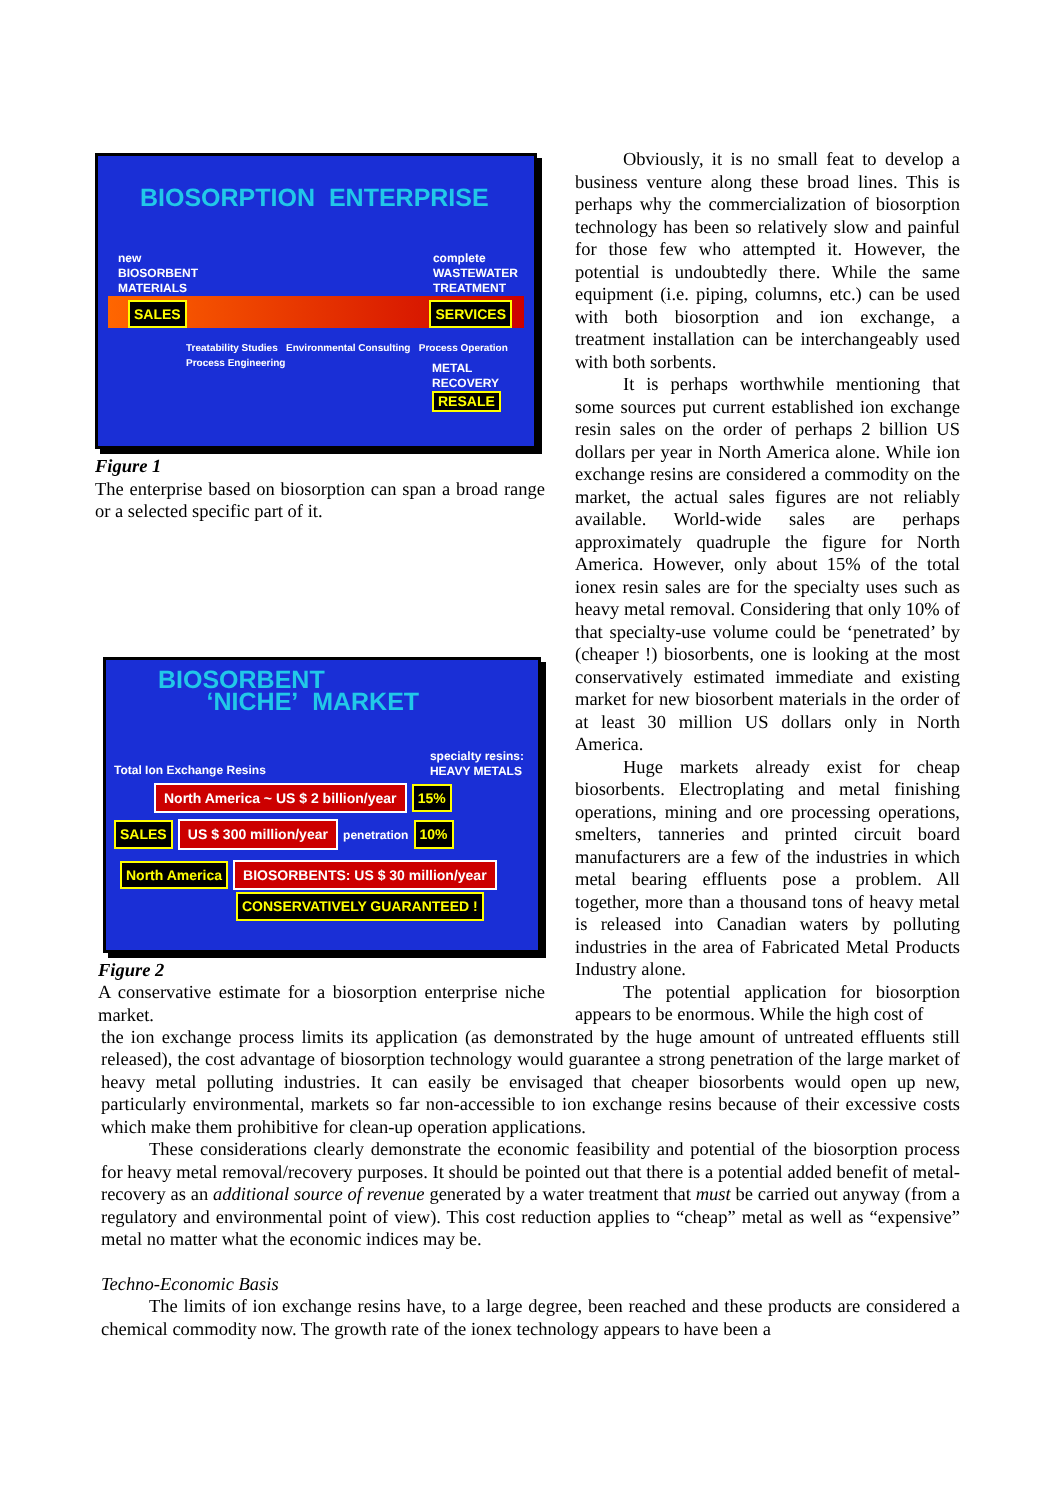BIOSORPTION ENTERPRISE
new
BIOSORBENT
MATERIALS
complete
WASTEWATER
TREATMENT
SALES SERVICES
Treatability Studies Environmental Consulting Process Operation Process Engineering
METAL
RECOVERY
RESALE
Figure 1
The enterprise based on biosorption can span a broad range or a selected specific part of it.
BIOSORBENT
‘NICHE’ MARKET
Total Ion Exchange Resins
specialty resins:
HEAVY METALS
North America ~ US $ 2 billion/year 15%
SALES US $ 300 million/year penetration 10%
North America BIOSORBENTS: US $ 30 million/year
CONSERVATIVELY GUARANTEED !
Figure 2
A conservative estimate for a biosorption enterprise niche market.
Obviously, it is no small feat to develop a business venture along these broad lines. This is perhaps why the commercialization of biosorption technology has been so relatively slow and painful for those few who attempted it. However, the potential is undoubtedly there. While the same equipment (i.e. piping, columns, etc.) can be used with both biosorption and ion exchange, a treatment installation can be interchangeably used with both sorbents.
It is perhaps worthwhile mentioning that some sources put current established ion exchange resin sales on the order of perhaps 2 billion US dollars per year in North America alone. While ion exchange resins are considered a commodity on the market, the actual sales figures are not reliably available. World-wide sales are perhaps approximately quadruple the figure for North America. However, only about 15% of the total ionex resin sales are for the specialty uses such as heavy metal removal. Considering that only 10% of that specialty-use volume could be ‘penetrated’ by (cheaper !) biosorbents, one is looking at the most conservatively estimated immediate and existing market for new biosorbent materials in the order of at least 30 million US dollars only in North America.
Huge markets already exist for cheap biosorbents. Electroplating and metal finishing operations, mining and ore processing operations, smelters, tanneries and printed circuit board manufacturers are a few of the industries in which metal bearing effluents pose a problem. All together, more than a thousand tons of heavy metal is released into Canadian waters by polluting industries in the area of Fabricated Metal Products Industry alone.
The potential application for biosorption appears to be enormous. While the high cost of
the ion exchange process limits its application (as demonstrated by the huge amount of untreated effluents still released), the cost advantage of biosorption technology would guarantee a strong penetration of the large market of heavy metal polluting industries. It can easily be envisaged that cheaper biosorbents would open up new, particularly environmental, markets so far non-accessible to ion exchange resins because of their excessive costs which make them prohibitive for clean-up operation applications.
These considerations clearly demonstrate the economic feasibility and potential of the biosorption process for heavy metal removal/recovery purposes. It should be pointed out that there is a potential added benefit of metal-recovery as an additional source of revenue generated by a water treatment that must be carried out anyway (from a regulatory and environmental point of view). This cost reduction applies to “cheap” metal as well as “expensive” metal no matter what the economic indices may be.
Techno-Economic Basis
The limits of ion exchange resins have, to a large degree, been reached and these products are considered a chemical commodity now. The growth rate of the ionex technology appears to have been a